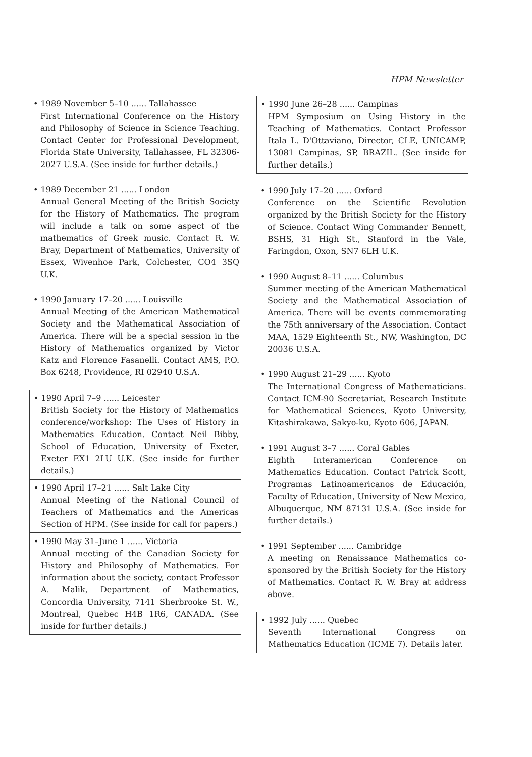HPM Newsletter
• 1989 November 5–10 ...... Tallahassee
First International Conference on the History and Philosophy of Science in Science Teaching. Contact Center for Professional Development, Florida State University, Tallahassee, FL 32306-2027 U.S.A. (See inside for further details.)
• 1989 December 21 ...... London
Annual General Meeting of the British Society for the History of Mathematics. The program will include a talk on some aspect of the mathematics of Greek music. Contact R. W. Bray, Department of Mathematics, University of Essex, Wivenhoe Park, Colchester, CO4 3SQ U.K.
• 1990 January 17–20 ...... Louisville
Annual Meeting of the American Mathematical Society and the Mathematical Association of America. There will be a special session in the History of Mathematics organized by Victor Katz and Florence Fasanelli. Contact AMS, P.O. Box 6248, Providence, RI 02940 U.S.A.
• 1990 April 7–9 ...... Leicester
British Society for the History of Mathematics conference/workshop: The Uses of History in Mathematics Education. Contact Neil Bibby, School of Education, University of Exeter, Exeter EX1 2LU U.K. (See inside for further details.)
• 1990 April 17–21 ...... Salt Lake City
Annual Meeting of the National Council of Teachers of Mathematics and the Americas Section of HPM. (See inside for call for papers.)
• 1990 May 31–June 1 ...... Victoria
Annual meeting of the Canadian Society for History and Philosophy of Mathematics. For information about the society, contact Professor A. Malik, Department of Mathematics, Concordia University, 7141 Sherbrooke St. W., Montreal, Quebec H4B 1R6, CANADA. (See inside for further details.)
• 1990 June 26–28 ...... Campinas
HPM Symposium on Using History in the Teaching of Mathematics. Contact Professor Itala L. D'Ottaviano, Director, CLE, UNICAMP, 13081 Campinas, SP, BRAZIL. (See inside for further details.)
• 1990 July 17–20 ...... Oxford
Conference on the Scientific Revolution organized by the British Society for the History of Science. Contact Wing Commander Bennett, BSHS, 31 High St., Stanford in the Vale, Faringdon, Oxon, SN7 6LH U.K.
• 1990 August 8–11 ...... Columbus
Summer meeting of the American Mathematical Society and the Mathematical Association of America. There will be events commemorating the 75th anniversary of the Association. Contact MAA, 1529 Eighteenth St., NW, Washington, DC 20036 U.S.A.
• 1990 August 21–29 ...... Kyoto
The International Congress of Mathematicians. Contact ICM-90 Secretariat, Research Institute for Mathematical Sciences, Kyoto University, Kitashirakawa, Sakyo-ku, Kyoto 606, JAPAN.
• 1991 August 3–7 ...... Coral Gables
Eighth Interamerican Conference on Mathematics Education. Contact Patrick Scott, Programas Latinoamericanos de Educación, Faculty of Education, University of New Mexico, Albuquerque, NM 87131 U.S.A. (See inside for further details.)
• 1991 September ...... Cambridge
A meeting on Renaissance Mathematics co-sponsored by the British Society for the History of Mathematics. Contact R. W. Bray at address above.
• 1992 July ...... Quebec
Seventh International Congress on Mathematics Education (ICME 7). Details later.